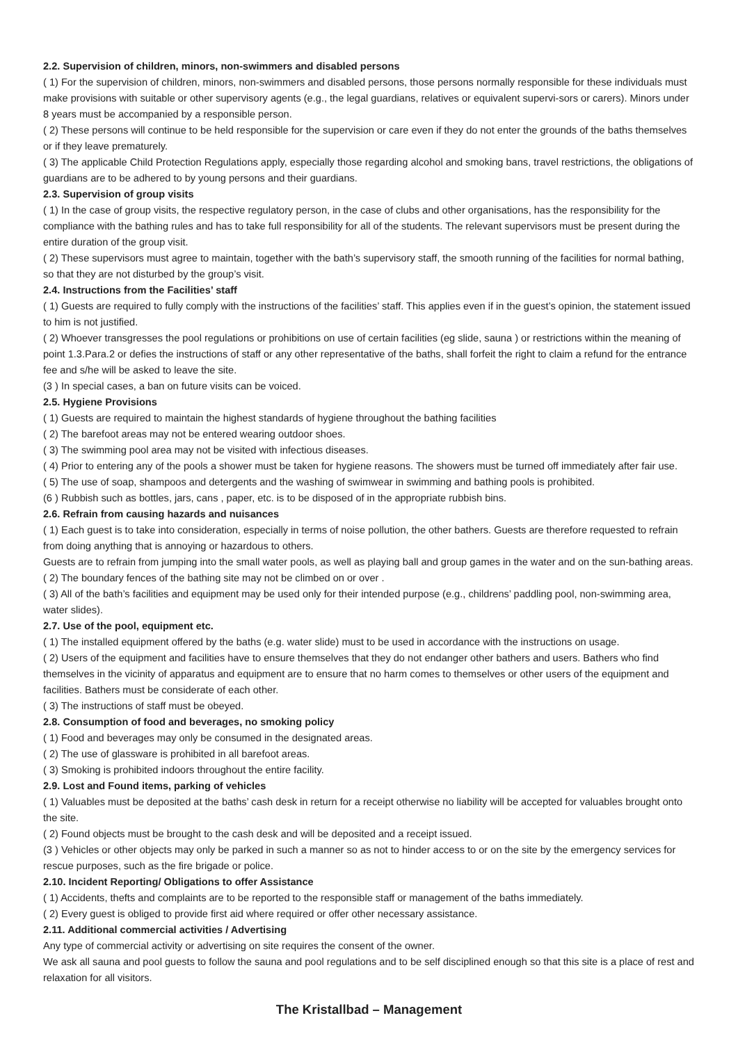2.2. Supervision of children, minors, non-swimmers and disabled persons
( 1) For the supervision of children, minors, non-swimmers and disabled persons, those persons normally responsible for these individuals must make provisions with suitable or other supervisory agents (e.g., the legal guardians, relatives or equivalent supervi-sors or carers). Minors under 8 years must be accompanied by a responsible person.
( 2) These persons will continue to be held responsible for the supervision or care even if they do not enter the grounds of the baths themselves or if they leave prematurely.
( 3) The applicable Child Protection Regulations apply, especially those regarding alcohol and smoking bans, travel restrictions, the obligations of guardians are to be adhered to by young persons and their guardians.
2.3. Supervision of group visits
( 1) In the case of group visits, the respective regulatory person, in the case of clubs and other organisations, has the responsibility for the compliance with the bathing rules and has to take full responsibility for all of the students. The relevant supervisors must be present during the entire duration of the group visit.
( 2) These supervisors must agree to maintain, together with the bath’s supervisory staff, the smooth running of the facilities for normal bathing, so that they are not disturbed by the group’s visit.
2.4. Instructions from the Facilities’ staff
( 1) Guests are required to fully comply with the instructions of the facilities’ staff. This applies even if in the guest’s opinion, the statement issued to him is not justified.
( 2) Whoever transgresses the pool regulations or prohibitions on use of certain facilities (eg slide, sauna ) or restrictions within the meaning of point 1.3.Para.2 or defies the instructions of staff or any other representative of the baths, shall forfeit the right to claim a refund for the entrance fee and s/he will be asked to leave the site.
(3 ) In special cases, a ban on future visits can be voiced.
2.5. Hygiene Provisions
( 1) Guests are required to maintain the highest standards of hygiene throughout the bathing facilities
( 2) The barefoot areas may not be entered wearing outdoor shoes.
( 3) The swimming pool area may not be visited with infectious diseases.
( 4) Prior to entering any of the pools a shower must be taken for hygiene reasons. The showers must be turned off immediately after fair use.
( 5) The use of soap, shampoos and detergents and the washing of swimwear in swimming and bathing pools is prohibited.
(6 ) Rubbish such as bottles, jars, cans , paper, etc. is to be disposed of in the appropriate rubbish bins.
2.6. Refrain from causing hazards and nuisances
( 1) Each guest is to take into consideration, especially in terms of noise pollution, the other bathers. Guests are therefore requested to refrain from doing anything that is annoying or hazardous to others.
Guests are to refrain from jumping into the small water pools, as well as playing ball and group games in the water and on the sun-bathing areas.
( 2) The boundary fences of the bathing site may not be climbed on or over .
( 3) All of the bath’s facilities and equipment may be used only for their intended purpose (e.g., childrens’ paddling pool, non-swimming area, water slides).
2.7. Use of the pool, equipment etc.
( 1) The installed equipment offered by the baths (e.g. water slide) must to be used in accordance with the instructions on usage.
( 2) Users of the equipment and facilities have to ensure themselves that they do not endanger other bathers and users. Bathers who find themselves in the vicinity of apparatus and equipment are to ensure that no harm comes to themselves or other users of the equipment and facilities. Bathers must be considerate of each other.
( 3) The instructions of staff must be obeyed.
2.8. Consumption of food and beverages, no smoking policy
( 1) Food and beverages may only be consumed in the designated areas.
( 2) The use of glassware is prohibited in all barefoot areas.
( 3) Smoking is prohibited indoors throughout the entire facility.
2.9. Lost and Found items, parking of vehicles
( 1) Valuables must be deposited at the baths’ cash desk in return for a receipt otherwise no liability will be accepted for valuables brought onto the site.
( 2) Found objects must be brought to the cash desk and will be deposited and a receipt issued.
(3 ) Vehicles or other objects may only be parked in such a manner so as not to hinder access to or on the site by the emergency services for rescue purposes, such as the fire brigade or police.
2.10. Incident Reporting/ Obligations to offer Assistance
( 1) Accidents, thefts and complaints are to be reported to the responsible staff or management of the baths immediately.
( 2) Every guest is obliged to provide first aid where required or offer other necessary assistance.
2.11. Additional commercial activities / Advertising
Any type of commercial activity or advertising on site requires the consent of the owner.
We ask all sauna and pool guests to follow the sauna and pool regulations and to be self disciplined enough so that this site is a place of rest and relaxation for all visitors.
The Kristallbad – Management